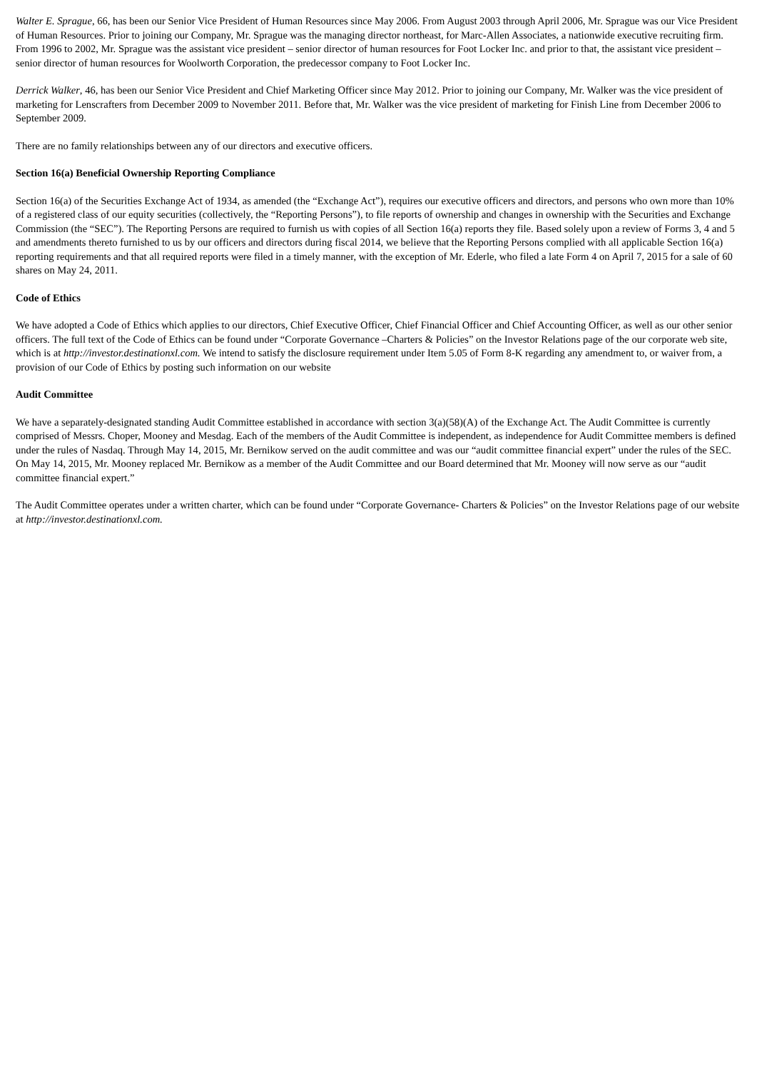Walter E. Sprague, 66, has been our Senior Vice President of Human Resources since May 2006. From August 2003 through April 2006, Mr. Sprague was our Vice President of Human Resources. Prior to joining our Company, Mr. Sprague was the managing director northeast, for Marc-Allen Associates, a nationwide executive recruiting firm. From 1996 to 2002, Mr. Sprague was the assistant vice president – senior director of human resources for Foot Locker Inc. and prior to that, the assistant vice president – senior director of human resources for Woolworth Corporation, the predecessor company to Foot Locker Inc.
Derrick Walker, 46, has been our Senior Vice President and Chief Marketing Officer since May 2012. Prior to joining our Company, Mr. Walker was the vice president of marketing for Lenscrafters from December 2009 to November 2011. Before that, Mr. Walker was the vice president of marketing for Finish Line from December 2006 to September 2009.
There are no family relationships between any of our directors and executive officers.
Section 16(a) Beneficial Ownership Reporting Compliance
Section 16(a) of the Securities Exchange Act of 1934, as amended (the “Exchange Act”), requires our executive officers and directors, and persons who own more than 10% of a registered class of our equity securities (collectively, the “Reporting Persons”), to file reports of ownership and changes in ownership with the Securities and Exchange Commission (the “SEC”). The Reporting Persons are required to furnish us with copies of all Section 16(a) reports they file. Based solely upon a review of Forms 3, 4 and 5 and amendments thereto furnished to us by our officers and directors during fiscal 2014, we believe that the Reporting Persons complied with all applicable Section 16(a) reporting requirements and that all required reports were filed in a timely manner, with the exception of Mr. Ederle, who filed a late Form 4 on April 7, 2015 for a sale of 60 shares on May 24, 2011.
Code of Ethics
We have adopted a Code of Ethics which applies to our directors, Chief Executive Officer, Chief Financial Officer and Chief Accounting Officer, as well as our other senior officers. The full text of the Code of Ethics can be found under “Corporate Governance –Charters & Policies” on the Investor Relations page of the our corporate web site, which is at http://investor.destinationxl.com. We intend to satisfy the disclosure requirement under Item 5.05 of Form 8-K regarding any amendment to, or waiver from, a provision of our Code of Ethics by posting such information on our website
Audit Committee
We have a separately-designated standing Audit Committee established in accordance with section 3(a)(58)(A) of the Exchange Act. The Audit Committee is currently comprised of Messrs. Choper, Mooney and Mesdag. Each of the members of the Audit Committee is independent, as independence for Audit Committee members is defined under the rules of Nasdaq. Through May 14, 2015, Mr. Bernikow served on the audit committee and was our “audit committee financial expert” under the rules of the SEC. On May 14, 2015, Mr. Mooney replaced Mr. Bernikow as a member of the Audit Committee and our Board determined that Mr. Mooney will now serve as our “audit committee financial expert.”
The Audit Committee operates under a written charter, which can be found under “Corporate Governance- Charters & Policies” on the Investor Relations page of our website at http://investor.destinationxl.com.